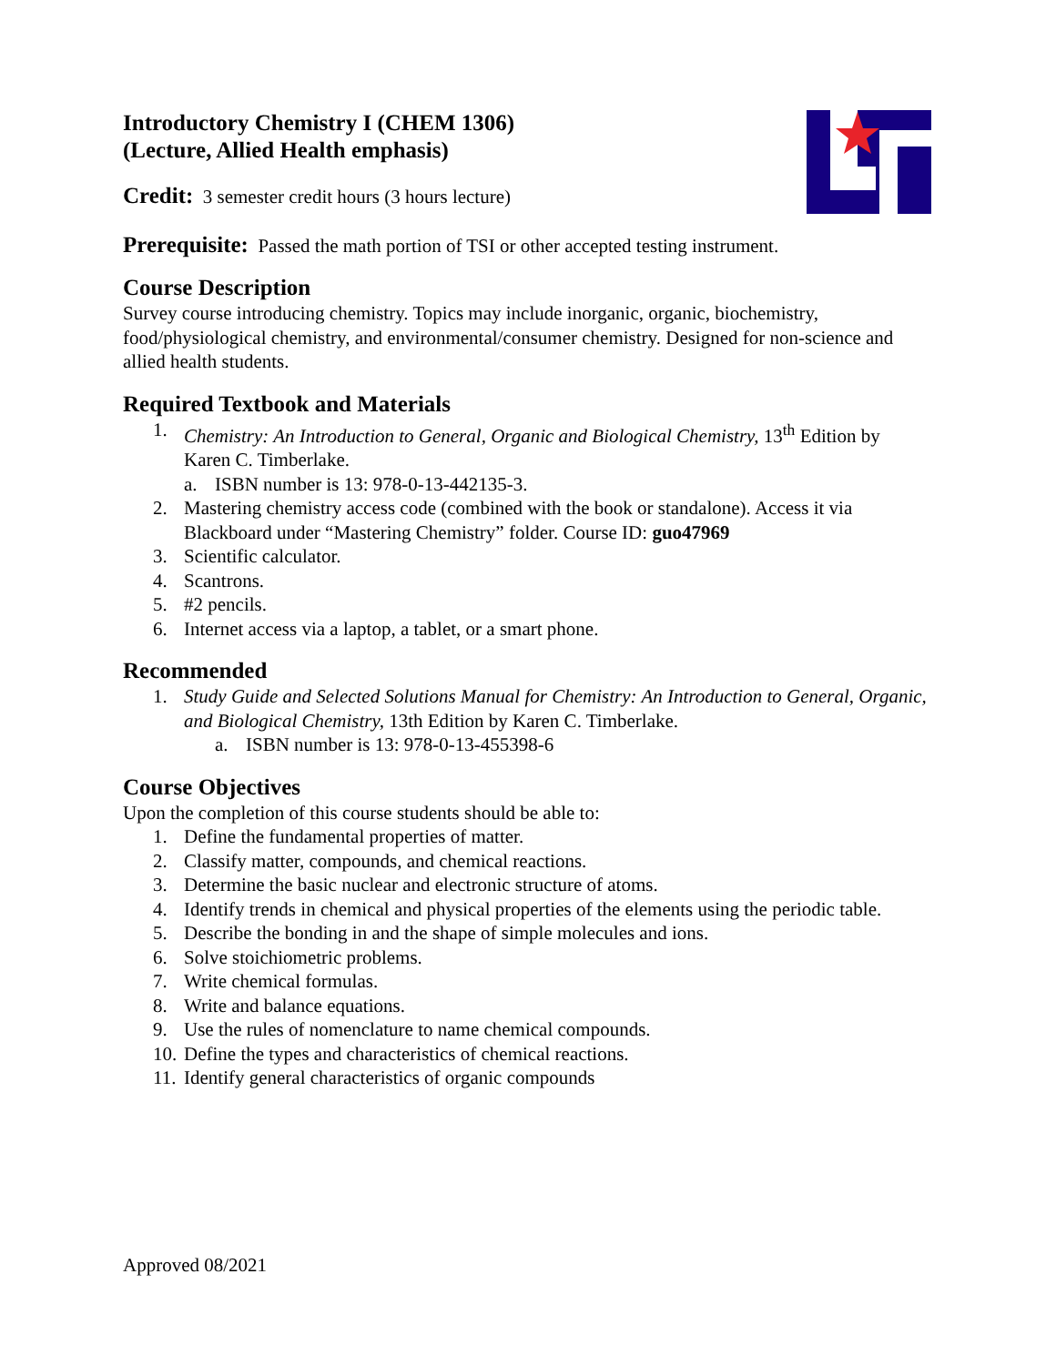Introductory Chemistry I (CHEM 1306)
(Lecture, Allied Health emphasis)
Credit: 3 semester credit hours (3 hours lecture)
Prerequisite: Passed the math portion of TSI or other accepted testing instrument.
Course Description
Survey course introducing chemistry. Topics may include inorganic, organic, biochemistry, food/physiological chemistry, and environmental/consumer chemistry. Designed for non-science and allied health students.
Required Textbook and Materials
1. Chemistry: An Introduction to General, Organic and Biological Chemistry, 13<sup>th</sup> Edition by Karen C. Timberlake.
a. ISBN number is 13: 978-0-13-442135-3.
2. Mastering chemistry access code (combined with the book or standalone). Access it via Blackboard under “Mastering Chemistry” folder. Course ID: guo47969
3. Scientific calculator.
4. Scantrons.
5. #2 pencils.
6. Internet access via a laptop, a tablet, or a smart phone.
Recommended
1. Study Guide and Selected Solutions Manual for Chemistry: An Introduction to General, Organic, and Biological Chemistry, 13th Edition by Karen C. Timberlake.
a. ISBN number is 13: 978-0-13-455398-6
Course Objectives
Upon the completion of this course students should be able to:
1. Define the fundamental properties of matter.
2. Classify matter, compounds, and chemical reactions.
3. Determine the basic nuclear and electronic structure of atoms.
4. Identify trends in chemical and physical properties of the elements using the periodic table.
5. Describe the bonding in and the shape of simple molecules and ions.
6. Solve stoichiometric problems.
7. Write chemical formulas.
8. Write and balance equations.
9. Use the rules of nomenclature to name chemical compounds.
10. Define the types and characteristics of chemical reactions.
11. Identify general characteristics of organic compounds
Approved 08/2021